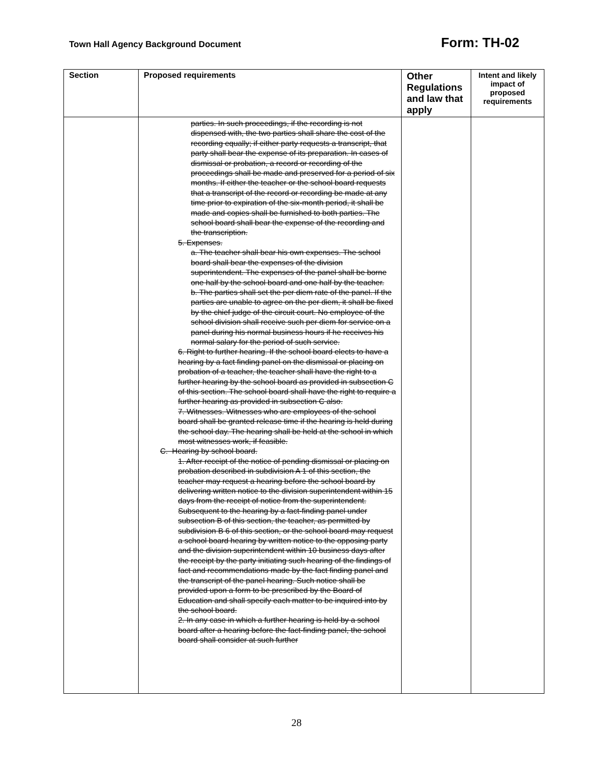Town Hall Agency Background Document Form: TH-02
| Section | Proposed requirements | Other Regulations and law that apply | Intent and likely impact of proposed requirements |
| --- | --- | --- | --- |
| | parties. In such proceedings, if the recording is not dispensed with, the two parties shall share the cost of the recording equally; if either party requests a transcript, that party shall bear the expense of its preparation. In cases of dismissal or probation, a record or recording of the proceedings shall be made and preserved for a period of six months. If either the teacher or the school board requests that a transcript of the record or recording be made at any time prior to expiration of the six-month period, it shall be made and copies shall be furnished to both parties. The school board shall bear the expense of the recording and the transcription. 5. Expenses. a. The teacher shall bear his own expenses. The school board shall bear the expenses of the division superintendent. The expenses of the panel shall be borne one half by the school board and one half by the teacher. b. The parties shall set the per diem rate of the panel. If the parties are unable to agree on the per diem, it shall be fixed by the chief judge of the circuit court. No employee of the school division shall receive such per diem for service on a panel during his normal business hours if he receives his normal salary for the period of such service. 6. Right to further hearing. If the school board elects to have a hearing by a fact finding panel on the dismissal or placing on probation of a teacher, the teacher shall have the right to a further hearing by the school board as provided in subsection C of this section. The school board shall have the right to require a further hearing as provided in subsection C also. 7. Witnesses. Witnesses who are employees of the school board shall be granted release time if the hearing is held during the school day. The hearing shall be held at the school in which most witnesses work, if feasible. C. Hearing by school board. 1. After receipt of the notice of pending dismissal or placing on probation described in subdivision A 1 of this section, the teacher may request a hearing before the school board by delivering written notice to the division superintendent within 15 days from the receipt of notice from the superintendent. Subsequent to the hearing by a fact-finding panel under subsection B of this section, the teacher, as permitted by subdivision B 6 of this section, or the school board may request a school board hearing by written notice to the opposing party and the division superintendent within 10 business days after the receipt by the party initiating such hearing of the findings of fact and recommendations made by the fact finding panel and the transcript of the panel hearing. Such notice shall be provided upon a form to be prescribed by the Board of Education and shall specify each matter to be inquired into by the school board. 2. In any case in which a further hearing is held by a school board after a hearing before the fact-finding panel, the school board shall consider at such further | | |
28